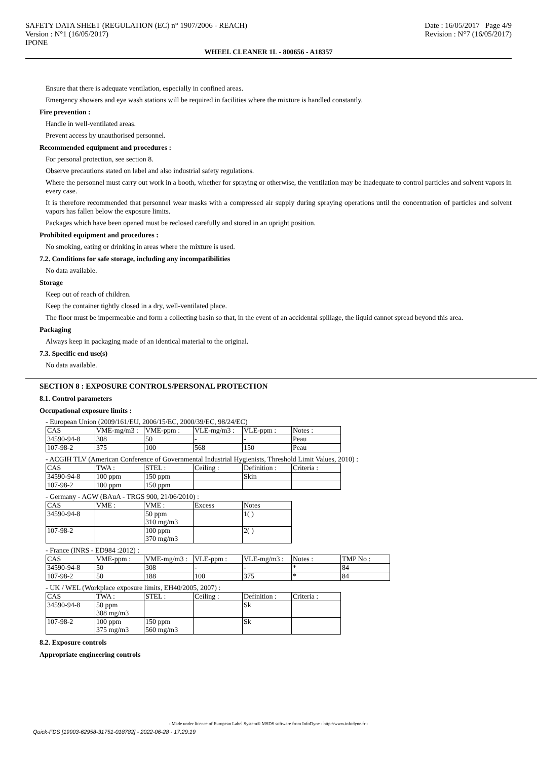SAFETY DATA SHEET (REGULATION (EC) n° 1907/2006 - REACH)
Version : N°1 (16/05/2017)
IPONE
Date : 16/05/2017 Page 4/9
Revision : N°7 (16/05/2017)
WHEEL CLEANER 1L - 800656 - A18357
Ensure that there is adequate ventilation, especially in confined areas.
Emergency showers and eye wash stations will be required in facilities where the mixture is handled constantly.
Fire prevention :
Handle in well-ventilated areas.
Prevent access by unauthorised personnel.
Recommended equipment and procedures :
For personal protection, see section 8.
Observe precautions stated on label and also industrial safety regulations.
Where the personnel must carry out work in a booth, whether for spraying or otherwise, the ventilation may be inadequate to control particles and solvent vapors in every case.
It is therefore recommended that personnel wear masks with a compressed air supply during spraying operations until the concentration of particles and solvent vapors has fallen below the exposure limits.
Packages which have been opened must be reclosed carefully and stored in an upright position.
Prohibited equipment and procedures :
No smoking, eating or drinking in areas where the mixture is used.
7.2. Conditions for safe storage, including any incompatibilities
No data available.
Storage
Keep out of reach of children.
Keep the container tightly closed in a dry, well-ventilated place.
The floor must be impermeable and form a collecting basin so that, in the event of an accidental spillage, the liquid cannot spread beyond this area.
Packaging
Always keep in packaging made of an identical material to the original.
7.3. Specific end use(s)
No data available.
SECTION 8 : EXPOSURE CONTROLS/PERSONAL PROTECTION
8.1. Control parameters
Occupational exposure limits :
- European Union (2009/161/EU, 2006/15/EC, 2000/39/EC, 98/24/EC)
| CAS | VME-mg/m3 : | VME-ppm : | VLE-mg/m3 : | VLE-ppm : | Notes : |
| 34590-94-8 | 308 | 50 | - | - | Peau |
| 107-98-2 | 375 | 100 | 568 | 150 | Peau |
- ACGIH TLV (American Conference of Governmental Industrial Hygienists, Threshold Limit Values, 2010) :
| CAS | TWA : | STEL : | Ceiling : | Definition : | Criteria : |
| 34590-94-8 | 100 ppm | 150 ppm | | Skin | |
| 107-98-2 | 100 ppm | 150 ppm | | | |
- Germany - AGW (BAuA - TRGS 900, 21/06/2010) :
| CAS | VME : | VME : | Excess | Notes |
| 34590-94-8 | | 50 ppm 310 mg/m3 | | 1( ) |
| 107-98-2 | | 100 ppm 370 mg/m3 | | 2( ) |
- France (INRS - ED984 :2012) :
| CAS | VME-ppm : | VME-mg/m3 : | VLE-ppm : | VLE-mg/m3 : | Notes : | TMP No : |
| 34590-94-8 | 50 | 308 | - | - | * | 84 |
| 107-98-2 | 50 | 188 | 100 | 375 | * | 84 |
- UK / WEL (Workplace exposure limits, EH40/2005, 2007) :
| CAS | TWA : | STEL : | Ceiling : | Definition : | Criteria : |
| 34590-94-8 | 50 ppm 308 mg/m3 | | | Sk | |
| 107-98-2 | 100 ppm 375 mg/m3 | 150 ppm 560 mg/m3 | | Sk | |
8.2. Exposure controls
Appropriate engineering controls
- Made under licence of European Label System® MSDS software from InfoDyne - http://www.infodyne.fr -
Quick-FDS [19903-62958-31751-018782] - 2022-06-28 - 17:29:19